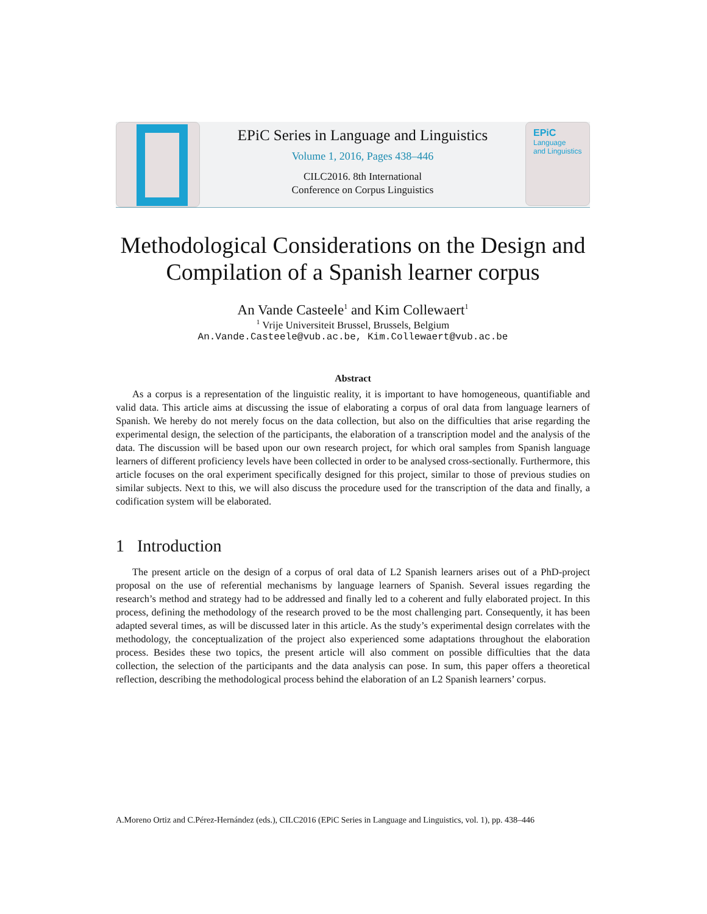EPiC Series in Language and Linguistics
Volume 1, 2016, Pages 438–446
CILC2016. 8th International
Conference on Corpus Linguistics
EPiC
Language
and Linguistics
Methodological Considerations on the Design and Compilation of a Spanish learner corpus
An Vande Casteele<sup>1</sup> and Kim Collewaert<sup>1</sup>
<sup>1</sup> Vrije Universiteit Brussel, Brussels, Belgium
An.Vande.Casteele@vub.ac.be, Kim.Collewaert@vub.ac.be
Abstract
As a corpus is a representation of the linguistic reality, it is important to have homogeneous, quantifiable and valid data. This article aims at discussing the issue of elaborating a corpus of oral data from language learners of Spanish. We hereby do not merely focus on the data collection, but also on the difficulties that arise regarding the experimental design, the selection of the participants, the elaboration of a transcription model and the analysis of the data. The discussion will be based upon our own research project, for which oral samples from Spanish language learners of different proficiency levels have been collected in order to be analysed cross-sectionally. Furthermore, this article focuses on the oral experiment specifically designed for this project, similar to those of previous studies on similar subjects. Next to this, we will also discuss the procedure used for the transcription of the data and finally, a codification system will be elaborated.
1 Introduction
The present article on the design of a corpus of oral data of L2 Spanish learners arises out of a PhD-project proposal on the use of referential mechanisms by language learners of Spanish. Several issues regarding the research’s method and strategy had to be addressed and finally led to a coherent and fully elaborated project. In this process, defining the methodology of the research proved to be the most challenging part. Consequently, it has been adapted several times, as will be discussed later in this article. As the study’s experimental design correlates with the methodology, the conceptualization of the project also experienced some adaptations throughout the elaboration process. Besides these two topics, the present article will also comment on possible difficulties that the data collection, the selection of the participants and the data analysis can pose. In sum, this paper offers a theoretical reflection, describing the methodological process behind the elaboration of an L2 Spanish learners’ corpus.
A.Moreno Ortiz and C.Pérez-Hernández (eds.), CILC2016 (EPiC Series in Language and Linguistics, vol. 1), pp. 438–446